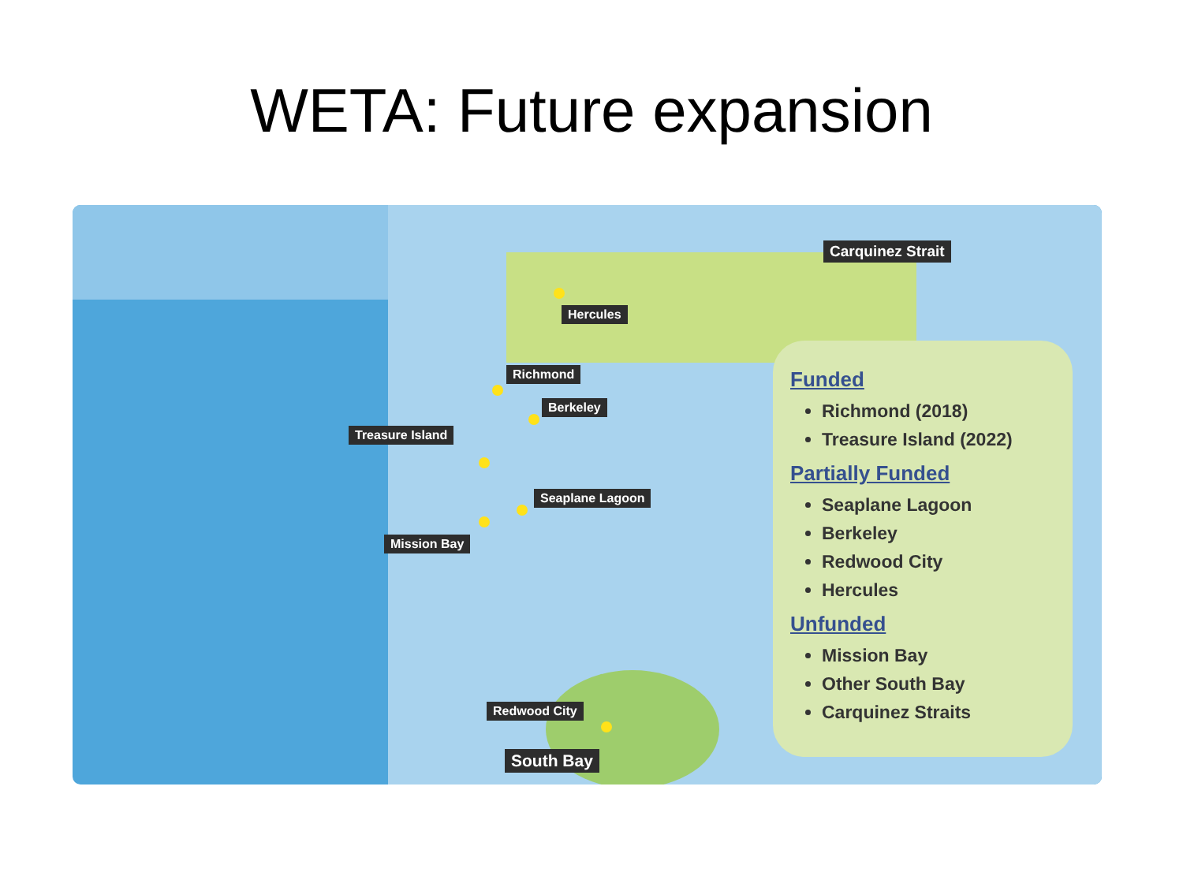WETA: Future expansion
Carquinez Strait
Hercules
Richmond
Berkeley
Treasure Island
Seaplane Lagoon
Mission Bay
Redwood City
South Bay
Funded
Richmond (2018)
Treasure Island (2022)
Partially Funded
Seaplane Lagoon
Berkeley
Redwood City
Hercules
Unfunded
Mission Bay
Other South Bay
Carquinez Straits